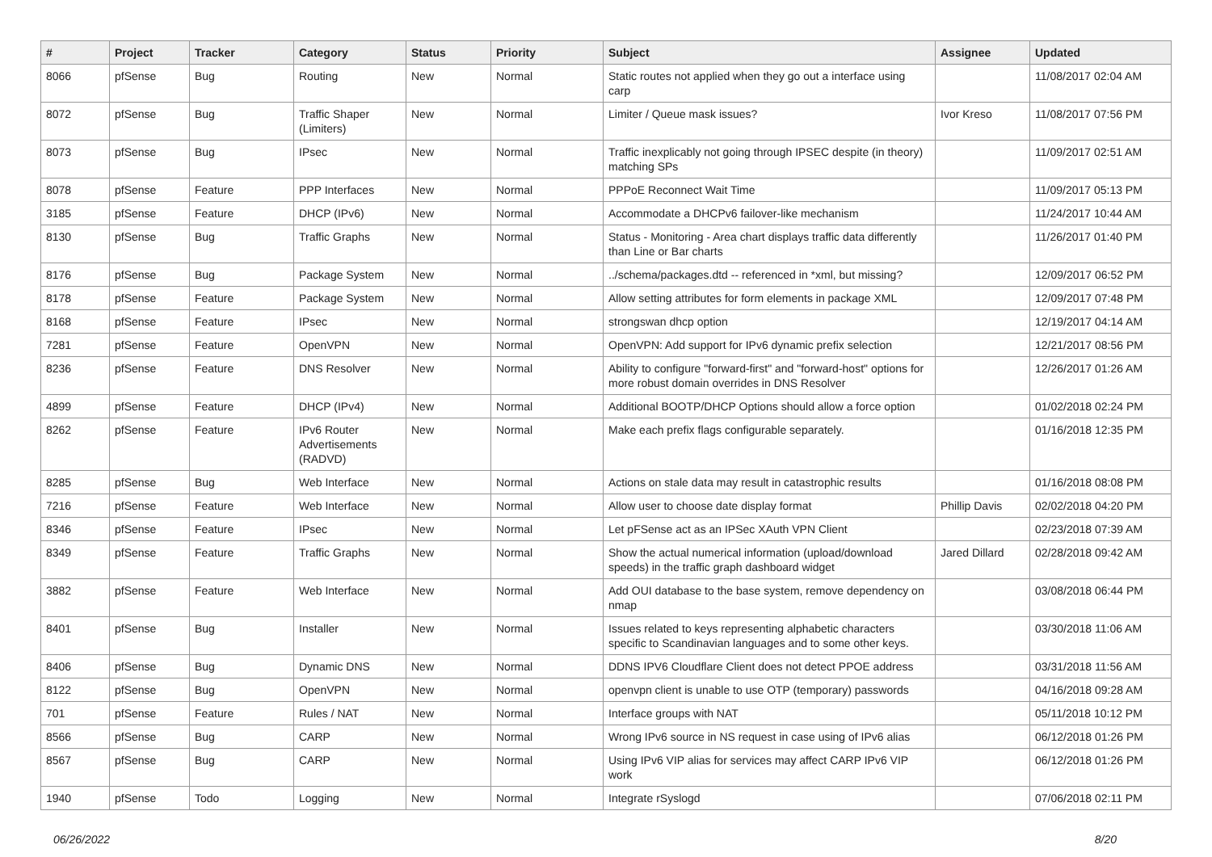| # | Project | Tracker | Category | Status | Priority | Subject | Assignee | Updated |
| --- | --- | --- | --- | --- | --- | --- | --- | --- |
| 8066 | pfSense | Bug | Routing | New | Normal | Static routes not applied when they go out a interface using carp | | 11/08/2017 02:04 AM |
| 8072 | pfSense | Bug | Traffic Shaper (Limiters) | New | Normal | Limiter / Queue mask issues? | Ivor Kreso | 11/08/2017 07:56 PM |
| 8073 | pfSense | Bug | IPsec | New | Normal | Traffic inexplicably not going through IPSEC despite (in theory) matching SPs | | 11/09/2017 02:51 AM |
| 8078 | pfSense | Feature | PPP Interfaces | New | Normal | PPPoE Reconnect Wait Time | | 11/09/2017 05:13 PM |
| 3185 | pfSense | Feature | DHCP (IPv6) | New | Normal | Accommodate a DHCPv6 failover-like mechanism | | 11/24/2017 10:44 AM |
| 8130 | pfSense | Bug | Traffic Graphs | New | Normal | Status - Monitoring - Area chart displays traffic data differently than Line or Bar charts | | 11/26/2017 01:40 PM |
| 8176 | pfSense | Bug | Package System | New | Normal | ../schema/packages.dtd -- referenced in *xml, but missing? | | 12/09/2017 06:52 PM |
| 8178 | pfSense | Feature | Package System | New | Normal | Allow setting attributes for form elements in package XML | | 12/09/2017 07:48 PM |
| 8168 | pfSense | Feature | IPsec | New | Normal | strongswan dhcp option | | 12/19/2017 04:14 AM |
| 7281 | pfSense | Feature | OpenVPN | New | Normal | OpenVPN: Add support for IPv6 dynamic prefix selection | | 12/21/2017 08:56 PM |
| 8236 | pfSense | Feature | DNS Resolver | New | Normal | Ability to configure "forward-first" and "forward-host" options for more robust domain overrides in DNS Resolver | | 12/26/2017 01:26 AM |
| 4899 | pfSense | Feature | DHCP (IPv4) | New | Normal | Additional BOOTP/DHCP Options should allow a force option | | 01/02/2018 02:24 PM |
| 8262 | pfSense | Feature | IPv6 Router Advertisements (RADVD) | New | Normal | Make each prefix flags configurable separately. | | 01/16/2018 12:35 PM |
| 8285 | pfSense | Bug | Web Interface | New | Normal | Actions on stale data may result in catastrophic results | | 01/16/2018 08:08 PM |
| 7216 | pfSense | Feature | Web Interface | New | Normal | Allow user to choose date display format | Phillip Davis | 02/02/2018 04:20 PM |
| 8346 | pfSense | Feature | IPsec | New | Normal | Let pFSense act as an IPSec XAuth VPN Client | | 02/23/2018 07:39 AM |
| 8349 | pfSense | Feature | Traffic Graphs | New | Normal | Show the actual numerical information (upload/download speeds) in the traffic graph dashboard widget | Jared Dillard | 02/28/2018 09:42 AM |
| 3882 | pfSense | Feature | Web Interface | New | Normal | Add OUI database to the base system, remove dependency on nmap | | 03/08/2018 06:44 PM |
| 8401 | pfSense | Bug | Installer | New | Normal | Issues related to keys representing alphabetic characters specific to Scandinavian languages and to some other keys. | | 03/30/2018 11:06 AM |
| 8406 | pfSense | Bug | Dynamic DNS | New | Normal | DDNS IPV6 Cloudflare Client does not detect PPOE address | | 03/31/2018 11:56 AM |
| 8122 | pfSense | Bug | OpenVPN | New | Normal | openvpn client is unable to use OTP (temporary) passwords | | 04/16/2018 09:28 AM |
| 701 | pfSense | Feature | Rules / NAT | New | Normal | Interface groups with NAT | | 05/11/2018 10:12 PM |
| 8566 | pfSense | Bug | CARP | New | Normal | Wrong IPv6 source in NS request in case using of IPv6 alias | | 06/12/2018 01:26 PM |
| 8567 | pfSense | Bug | CARP | New | Normal | Using IPv6 VIP alias for services may affect CARP IPv6 VIP work | | 06/12/2018 01:26 PM |
| 1940 | pfSense | Todo | Logging | New | Normal | Integrate rSyslogd | | 07/06/2018 02:11 PM |
06/26/2022 8/20